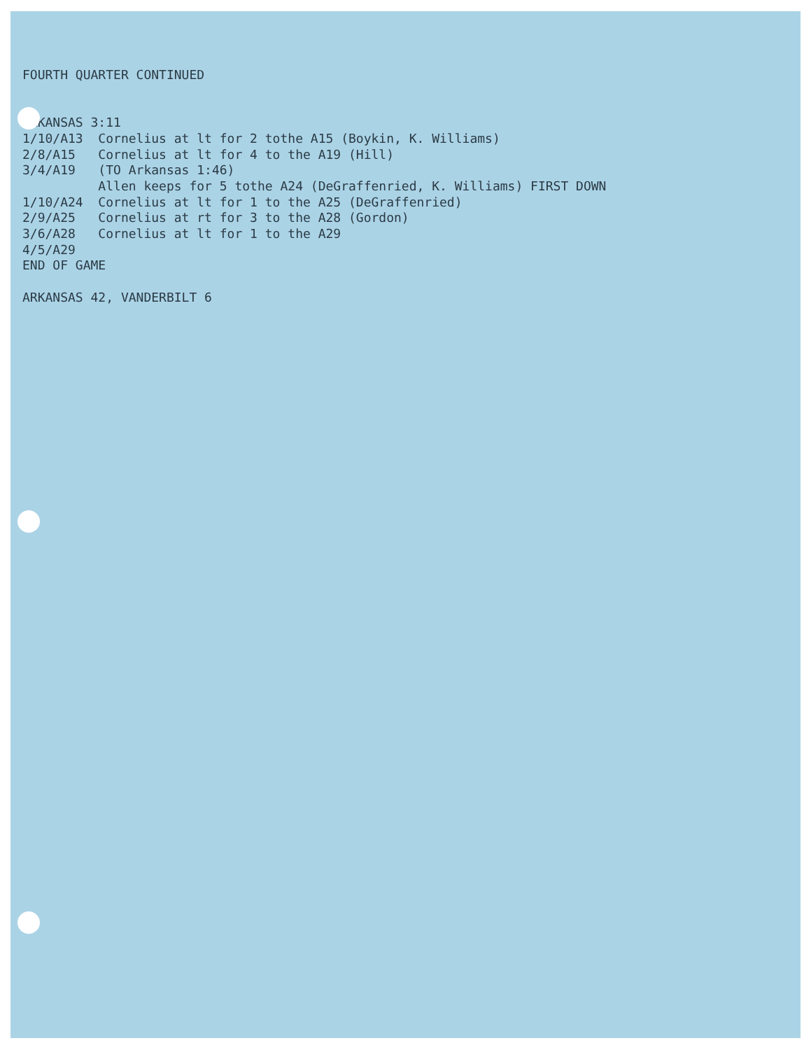FOURTH QUARTER CONTINUED ARKANSAS 3:11 1/10/A13 Cornelius at lt for 2 tothe A15 (Boykin, K. Williams) 2/8/A15 Cornelius at lt for 4 to the A19 (Hill) 3/4/A19 (TO Arkansas 1:46) Allen keeps for 5 tothe A24 (DeGraffenried, K. Williams) FIRST DOWN 1/10/A24 Cornelius at lt for 1 to the A25 (DeGraffenried) 2/9/A25 Cornelius at rt for 3 to the A28 (Gordon) 3/6/A28 Cornelius at lt for 1 to the A29 4/5/A29 END OF GAME ARKANSAS 42, VANDERBILT 6